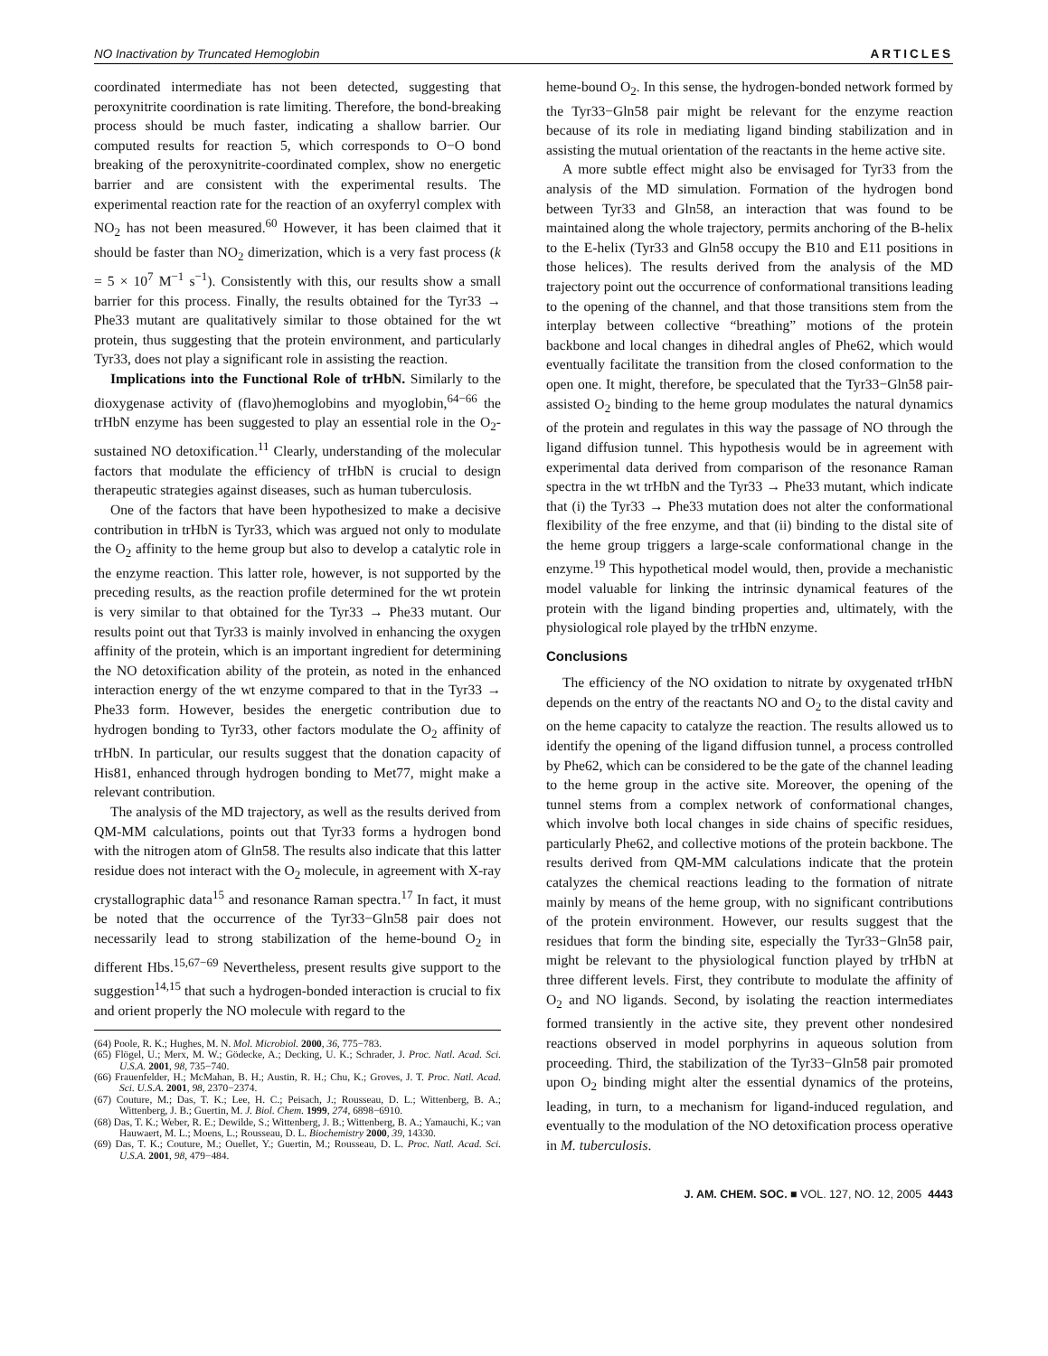NO Inactivation by Truncated Hemoglobin ARTICLES
coordinated intermediate has not been detected, suggesting that peroxynitrite coordination is rate limiting. Therefore, the bond-breaking process should be much faster, indicating a shallow barrier. Our computed results for reaction 5, which corresponds to O−O bond breaking of the peroxynitrite-coordinated complex, show no energetic barrier and are consistent with the experimental results. The experimental reaction rate for the reaction of an oxyferryl complex with NO<sub>2</sub> has not been measured.<sup>60</sup> However, it has been claimed that it should be faster than NO<sub>2</sub> dimerization, which is a very fast process (k = 5 × 10<sup>7</sup> M<sup>−1</sup> s<sup>−1</sup>). Consistently with this, our results show a small barrier for this process. Finally, the results obtained for the Tyr33 → Phe33 mutant are qualitatively similar to those obtained for the wt protein, thus suggesting that the protein environment, and particularly Tyr33, does not play a significant role in assisting the reaction.
Implications into the Functional Role of trHbN. Similarly to the dioxygenase activity of (flavo)hemoglobins and myoglobin,<sup>64−66</sup> the trHbN enzyme has been suggested to play an essential role in the O<sub>2</sub>-sustained NO detoxification.<sup>11</sup> Clearly, understanding of the molecular factors that modulate the efficiency of trHbN is crucial to design therapeutic strategies against diseases, such as human tuberculosis.
One of the factors that have been hypothesized to make a decisive contribution in trHbN is Tyr33, which was argued not only to modulate the O<sub>2</sub> affinity to the heme group but also to develop a catalytic role in the enzyme reaction. This latter role, however, is not supported by the preceding results, as the reaction profile determined for the wt protein is very similar to that obtained for the Tyr33 → Phe33 mutant. Our results point out that Tyr33 is mainly involved in enhancing the oxygen affinity of the protein, which is an important ingredient for determining the NO detoxification ability of the protein, as noted in the enhanced interaction energy of the wt enzyme compared to that in the Tyr33 → Phe33 form. However, besides the energetic contribution due to hydrogen bonding to Tyr33, other factors modulate the O<sub>2</sub> affinity of trHbN. In particular, our results suggest that the donation capacity of His81, enhanced through hydrogen bonding to Met77, might make a relevant contribution.
The analysis of the MD trajectory, as well as the results derived from QM-MM calculations, points out that Tyr33 forms a hydrogen bond with the nitrogen atom of Gln58. The results also indicate that this latter residue does not interact with the O<sub>2</sub> molecule, in agreement with X-ray crystallographic data<sup>15</sup> and resonance Raman spectra.<sup>17</sup> In fact, it must be noted that the occurrence of the Tyr33−Gln58 pair does not necessarily lead to strong stabilization of the heme-bound O<sub>2</sub> in different Hbs.<sup>15,67−69</sup> Nevertheless, present results give support to the suggestion<sup>14,15</sup> that such a hydrogen-bonded interaction is crucial to fix and orient properly the NO molecule with regard to the
(64) Poole, R. K.; Hughes, M. N. Mol. Microbiol. 2000, 36, 775−783.
(65) Flögel, U.; Merx, M. W.; Gödecke, A.; Decking, U. K.; Schrader, J. Proc. Natl. Acad. Sci. U.S.A. 2001, 98, 735−740.
(66) Frauenfelder, H.; McMahan, B. H.; Austin, R. H.; Chu, K.; Groves, J. T. Proc. Natl. Acad. Sci. U.S.A. 2001, 98, 2370−2374.
(67) Couture, M.; Das, T. K.; Lee, H. C.; Peisach, J.; Rousseau, D. L.; Wittenberg, B. A.; Wittenberg, J. B.; Guertin, M. J. Biol. Chem. 1999, 274, 6898−6910.
(68) Das, T. K.; Weber, R. E.; Dewilde, S.; Wittenberg, J. B.; Wittenberg, B. A.; Yamauchi, K.; van Hauwaert, M. L.; Moens, L.; Rousseau, D. L. Biochemistry 2000, 39, 14330.
(69) Das, T. K.; Couture, M.; Ouellet, Y.; Guertin, M.; Rousseau, D. L. Proc. Natl. Acad. Sci. U.S.A. 2001, 98, 479−484.
heme-bound O<sub>2</sub>. In this sense, the hydrogen-bonded network formed by the Tyr33−Gln58 pair might be relevant for the enzyme reaction because of its role in mediating ligand binding stabilization and in assisting the mutual orientation of the reactants in the heme active site.
A more subtle effect might also be envisaged for Tyr33 from the analysis of the MD simulation. Formation of the hydrogen bond between Tyr33 and Gln58, an interaction that was found to be maintained along the whole trajectory, permits anchoring of the B-helix to the E-helix (Tyr33 and Gln58 occupy the B10 and E11 positions in those helices). The results derived from the analysis of the MD trajectory point out the occurrence of conformational transitions leading to the opening of the channel, and that those transitions stem from the interplay between collective “breathing” motions of the protein backbone and local changes in dihedral angles of Phe62, which would eventually facilitate the transition from the closed conformation to the open one. It might, therefore, be speculated that the Tyr33−Gln58 pair-assisted O<sub>2</sub> binding to the heme group modulates the natural dynamics of the protein and regulates in this way the passage of NO through the ligand diffusion tunnel. This hypothesis would be in agreement with experimental data derived from comparison of the resonance Raman spectra in the wt trHbN and the Tyr33 → Phe33 mutant, which indicate that (i) the Tyr33 → Phe33 mutation does not alter the conformational flexibility of the free enzyme, and that (ii) binding to the distal site of the heme group triggers a large-scale conformational change in the enzyme.<sup>19</sup> This hypothetical model would, then, provide a mechanistic model valuable for linking the intrinsic dynamical features of the protein with the ligand binding properties and, ultimately, with the physiological role played by the trHbN enzyme.
Conclusions
The efficiency of the NO oxidation to nitrate by oxygenated trHbN depends on the entry of the reactants NO and O<sub>2</sub> to the distal cavity and on the heme capacity to catalyze the reaction. The results allowed us to identify the opening of the ligand diffusion tunnel, a process controlled by Phe62, which can be considered to be the gate of the channel leading to the heme group in the active site. Moreover, the opening of the tunnel stems from a complex network of conformational changes, which involve both local changes in side chains of specific residues, particularly Phe62, and collective motions of the protein backbone. The results derived from QM-MM calculations indicate that the protein catalyzes the chemical reactions leading to the formation of nitrate mainly by means of the heme group, with no significant contributions of the protein environment. However, our results suggest that the residues that form the binding site, especially the Tyr33−Gln58 pair, might be relevant to the physiological function played by trHbN at three different levels. First, they contribute to modulate the affinity of O<sub>2</sub> and NO ligands. Second, by isolating the reaction intermediates formed transiently in the active site, they prevent other nondesired reactions observed in model porphyrins in aqueous solution from proceeding. Third, the stabilization of the Tyr33−Gln58 pair promoted upon O<sub>2</sub> binding might alter the essential dynamics of the proteins, leading, in turn, to a mechanism for ligand-induced regulation, and eventually to the modulation of the NO detoxification process operative in M. tuberculosis.
J. AM. CHEM. SOC. ■ VOL. 127, NO. 12, 2005 4443